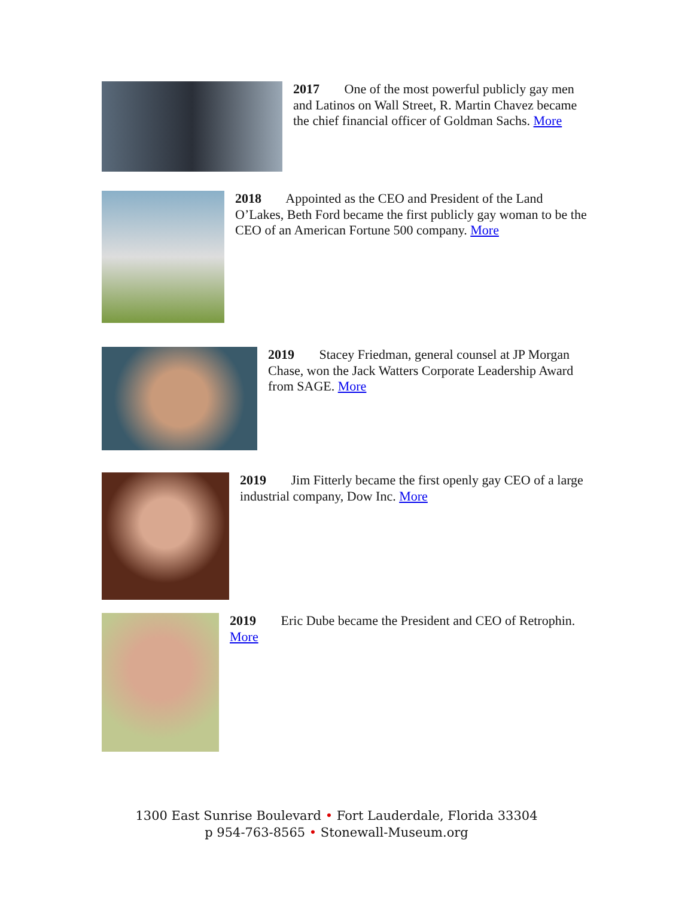2017 One of the most powerful publicly gay men and Latinos on Wall Street, R. Martin Chavez became the chief financial officer of Goldman Sachs. More
2018 Appointed as the CEO and President of the Land O’Lakes, Beth Ford became the first publicly gay woman to be the CEO of an American Fortune 500 company. More
2019 Stacey Friedman, general counsel at JP Morgan Chase, won the Jack Watters Corporate Leadership Award from SAGE. More
2019 Jim Fitterly became the first openly gay CEO of a large industrial company, Dow Inc. More
2019 Eric Dube became the President and CEO of Retrophin. More
1300 East Sunrise Boulevard • Fort Lauderdale, Florida 33304
p 954-763-8565 • Stonewall-Museum.org